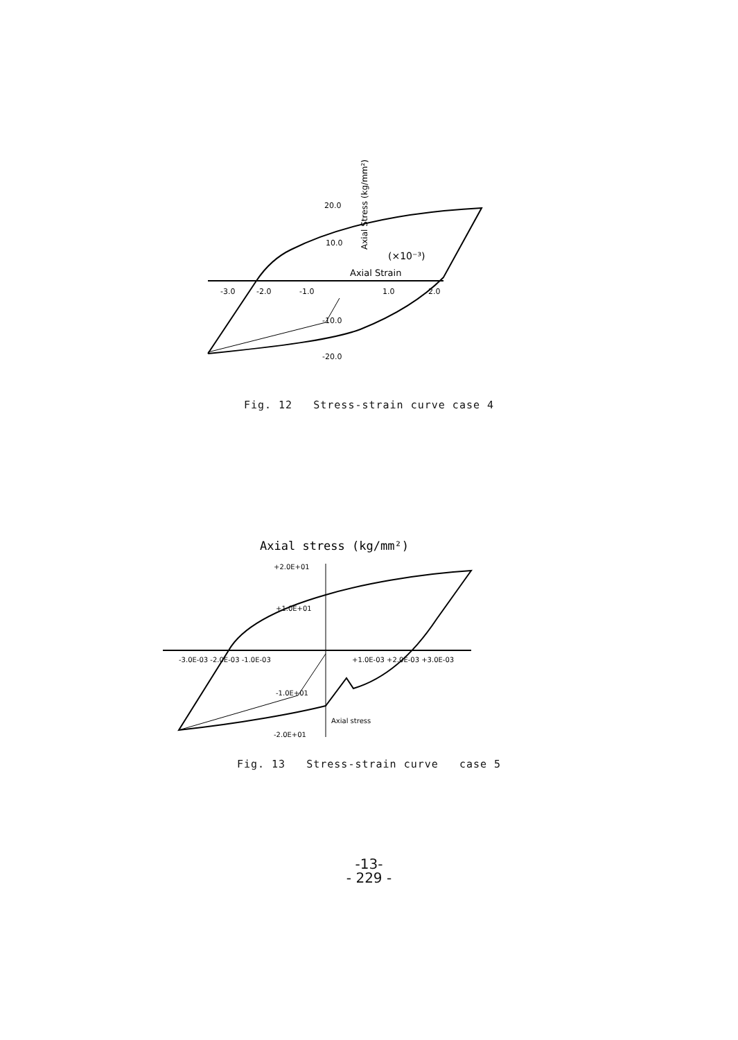-3.0
-2.0
-1.0
1.0
2.0
20.0
10.0
-10.0
-20.0
(×10⁻³)
Axial Strain
Axial Stress (kg/mm²)
Fig. 12 Stress-strain curve case 4
Axial stress (kg/mm²)
+2.0E+01
+1.0E+01
-1.0E+01
-2.0E+01
-3.0E-03 -2.0E-03 -1.0E-03
+1.0E-03 +2.0E-03 +3.0E-03
Axial stress
Fig. 13 Stress-strain curve case 5
-13-
- 229 -